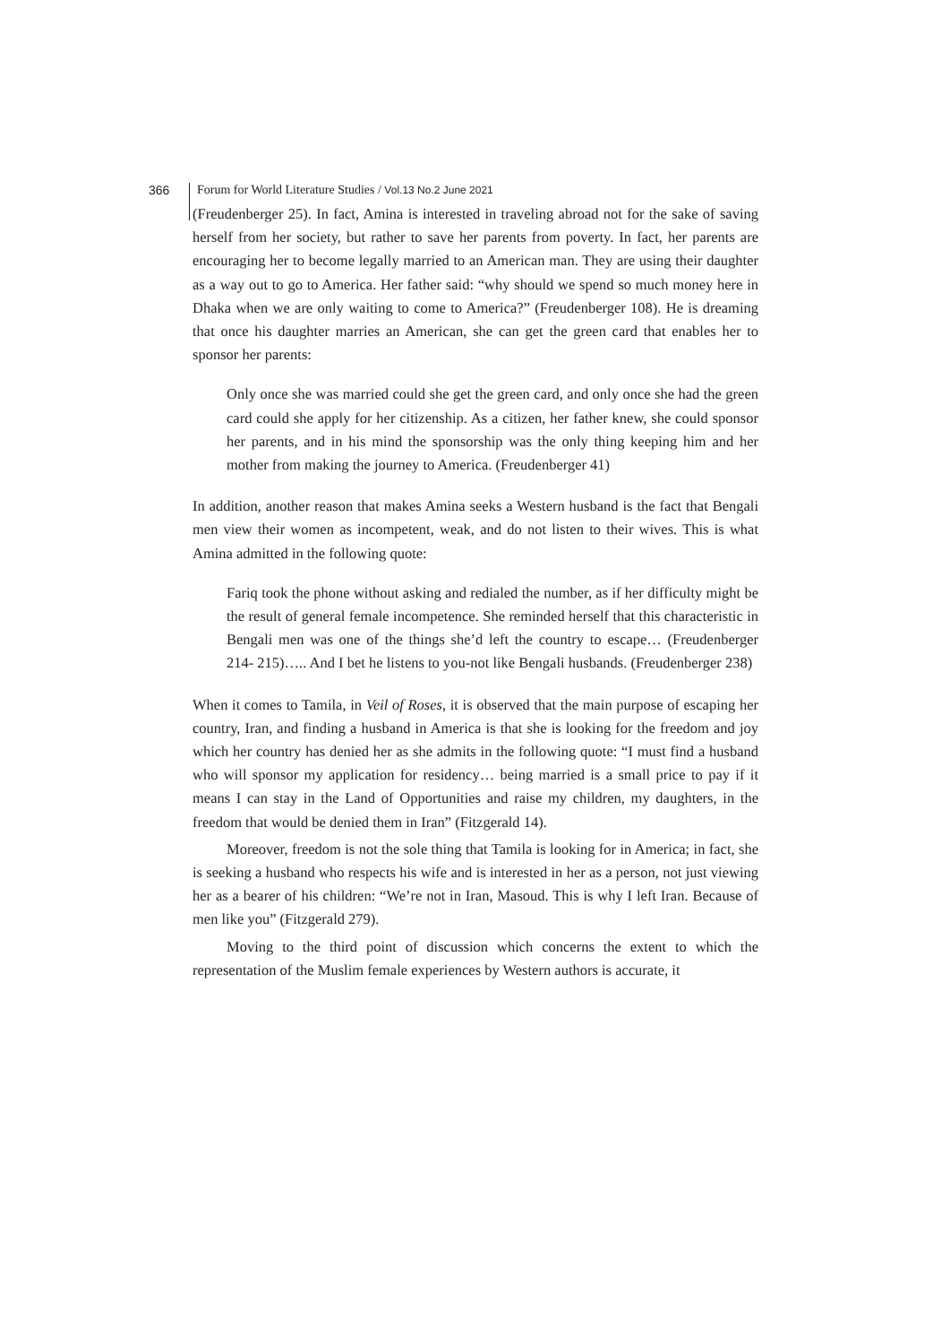366 Forum for World Literature Studies / Vol.13 No.2 June 2021
(Freudenberger 25). In fact, Amina is interested in traveling abroad not for the sake of saving herself from her society, but rather to save her parents from poverty. In fact, her parents are encouraging her to become legally married to an American man. They are using their daughter as a way out to go to America. Her father said: “why should we spend so much money here in Dhaka when we are only waiting to come to America?” (Freudenberger 108). He is dreaming that once his daughter marries an American, she can get the green card that enables her to sponsor her parents:
Only once she was married could she get the green card, and only once she had the green card could she apply for her citizenship. As a citizen, her father knew, she could sponsor her parents, and in his mind the sponsorship was the only thing keeping him and her mother from making the journey to America. (Freudenberger 41)
In addition, another reason that makes Amina seeks a Western husband is the fact that Bengali men view their women as incompetent, weak, and do not listen to their wives. This is what Amina admitted in the following quote:
Fariq took the phone without asking and redialed the number, as if her difficulty might be the result of general female incompetence. She reminded herself that this characteristic in Bengali men was one of the things she’d left the country to escape… (Freudenberger 214- 215)….. And I bet he listens to you-not like Bengali husbands. (Freudenberger 238)
When it comes to Tamila, in Veil of Roses, it is observed that the main purpose of escaping her country, Iran, and finding a husband in America is that she is looking for the freedom and joy which her country has denied her as she admits in the following quote: “I must find a husband who will sponsor my application for residency… being married is a small price to pay if it means I can stay in the Land of Opportunities and raise my children, my daughters, in the freedom that would be denied them in Iran” (Fitzgerald 14).
Moreover, freedom is not the sole thing that Tamila is looking for in America; in fact, she is seeking a husband who respects his wife and is interested in her as a person, not just viewing her as a bearer of his children: “We’re not in Iran, Masoud. This is why I left Iran. Because of men like you” (Fitzgerald 279).
Moving to the third point of discussion which concerns the extent to which the representation of the Muslim female experiences by Western authors is accurate, it